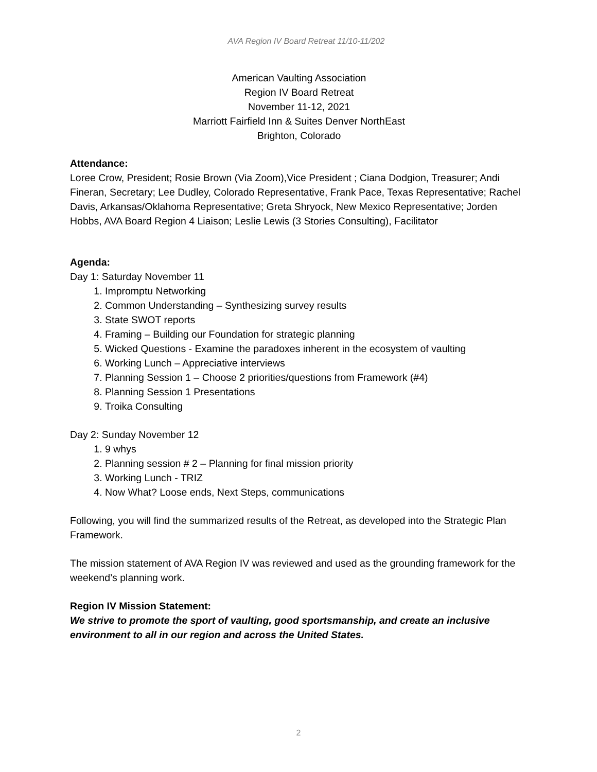AVA Region IV Board Retreat 11/10-11/202
American Vaulting Association
Region IV Board Retreat
November 11-12, 2021
Marriott Fairfield Inn & Suites Denver NorthEast
Brighton, Colorado
Attendance:
Loree Crow, President; Rosie Brown (Via Zoom),Vice President ; Ciana Dodgion, Treasurer; Andi Fineran, Secretary; Lee Dudley, Colorado Representative, Frank Pace, Texas Representative; Rachel Davis, Arkansas/Oklahoma Representative; Greta Shryock, New Mexico Representative; Jorden Hobbs, AVA Board Region 4 Liaison; Leslie Lewis (3 Stories Consulting), Facilitator
Agenda:
Day 1: Saturday November 11
1. Impromptu Networking
2. Common Understanding – Synthesizing survey results
3. State SWOT reports
4. Framing – Building our Foundation for strategic planning
5. Wicked Questions - Examine the paradoxes inherent in the ecosystem of vaulting
6. Working Lunch – Appreciative interviews
7. Planning Session 1 – Choose 2 priorities/questions from Framework (#4)
8. Planning Session 1 Presentations
9. Troika Consulting
Day 2: Sunday November 12
1. 9 whys
2. Planning session # 2 – Planning for final mission priority
3. Working Lunch - TRIZ
4. Now What? Loose ends, Next Steps, communications
Following, you will find the summarized results of the Retreat, as developed into the Strategic Plan Framework.
The mission statement of AVA Region IV was reviewed and used as the grounding framework for the weekend’s planning work.
Region IV Mission Statement:
We strive to promote the sport of vaulting, good sportsmanship, and create an inclusive environment to all in our region and across the United States.
2